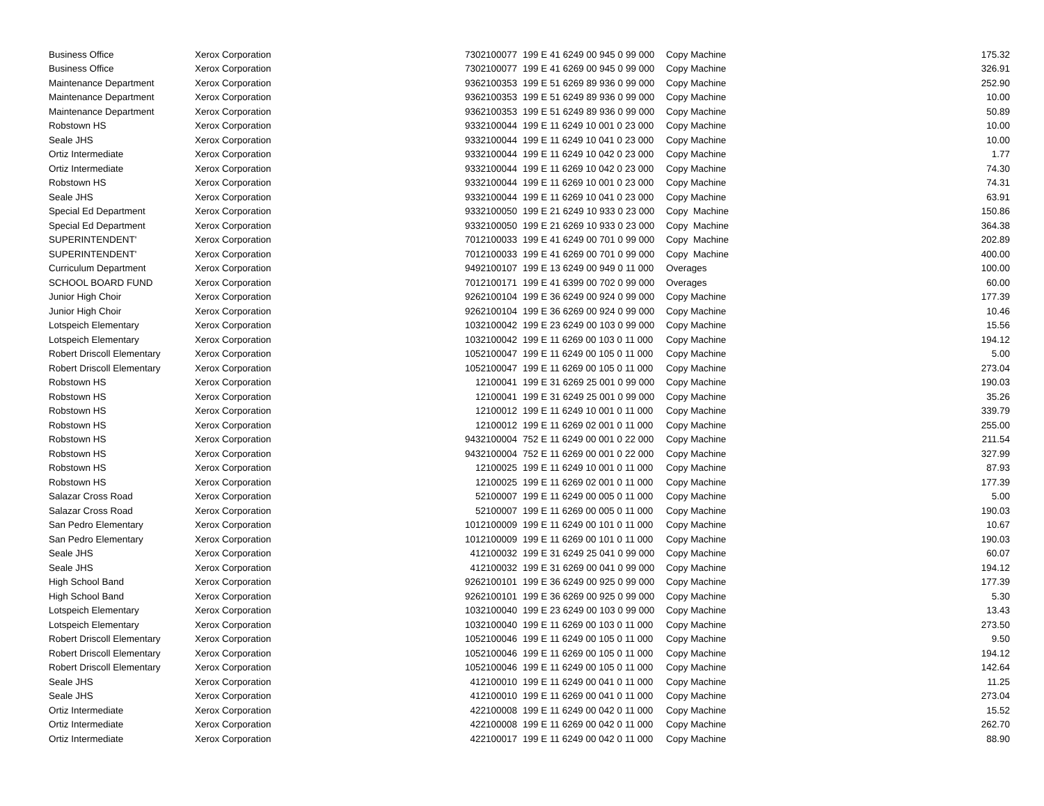| Business Office | Xerox Corporation | 7302100077 | 199 E 41 6249 00 945 0 99 000 | Copy Machine | 175.32 |
| Business Office | Xerox Corporation | 7302100077 | 199 E 41 6269 00 945 0 99 000 | Copy Machine | 326.91 |
| Maintenance Department | Xerox Corporation | 9362100353 | 199 E 51 6269 89 936 0 99 000 | Copy Machine | 252.90 |
| Maintenance Department | Xerox Corporation | 9362100353 | 199 E 51 6249 89 936 0 99 000 | Copy Machine | 10.00 |
| Maintenance Department | Xerox Corporation | 9362100353 | 199 E 51 6249 89 936 0 99 000 | Copy Machine | 50.89 |
| Robstown HS | Xerox Corporation | 9332100044 | 199 E 11 6249 10 001 0 23 000 | Copy Machine | 10.00 |
| Seale JHS | Xerox Corporation | 9332100044 | 199 E 11 6249 10 041 0 23 000 | Copy Machine | 10.00 |
| Ortiz Intermediate | Xerox Corporation | 9332100044 | 199 E 11 6249 10 042 0 23 000 | Copy Machine | 1.77 |
| Ortiz Intermediate | Xerox Corporation | 9332100044 | 199 E 11 6269 10 042 0 23 000 | Copy Machine | 74.30 |
| Robstown HS | Xerox Corporation | 9332100044 | 199 E 11 6269 10 001 0 23 000 | Copy Machine | 74.31 |
| Seale JHS | Xerox Corporation | 9332100044 | 199 E 11 6269 10 041 0 23 000 | Copy Machine | 63.91 |
| Special Ed Department | Xerox Corporation | 9332100050 | 199 E 21 6249 10 933 0 23 000 | Copy Machine | 150.86 |
| Special Ed Department | Xerox Corporation | 9332100050 | 199 E 21 6269 10 933 0 23 000 | Copy Machine | 364.38 |
| SUPERINTENDENT' | Xerox Corporation | 7012100033 | 199 E 41 6249 00 701 0 99 000 | Copy Machine | 202.89 |
| SUPERINTENDENT' | Xerox Corporation | 7012100033 | 199 E 41 6269 00 701 0 99 000 | Copy Machine | 400.00 |
| Curriculum Department | Xerox Corporation | 9492100107 | 199 E 13 6249 00 949 0 11 000 | Overages | 100.00 |
| SCHOOL BOARD FUND | Xerox Corporation | 7012100171 | 199 E 41 6399 00 702 0 99 000 | Overages | 60.00 |
| Junior High Choir | Xerox Corporation | 9262100104 | 199 E 36 6249 00 924 0 99 000 | Copy Machine | 177.39 |
| Junior High Choir | Xerox Corporation | 9262100104 | 199 E 36 6269 00 924 0 99 000 | Copy Machine | 10.46 |
| Lotspeich Elementary | Xerox Corporation | 1032100042 | 199 E 23 6249 00 103 0 99 000 | Copy Machine | 15.56 |
| Lotspeich Elementary | Xerox Corporation | 1032100042 | 199 E 11 6269 00 103 0 11 000 | Copy Machine | 194.12 |
| Robert Driscoll Elementary | Xerox Corporation | 1052100047 | 199 E 11 6249 00 105 0 11 000 | Copy Machine | 5.00 |
| Robert Driscoll Elementary | Xerox Corporation | 1052100047 | 199 E 11 6269 00 105 0 11 000 | Copy Machine | 273.04 |
| Robstown HS | Xerox Corporation | 12100041 | 199 E 31 6269 25 001 0 99 000 | Copy Machine | 190.03 |
| Robstown HS | Xerox Corporation | 12100041 | 199 E 31 6249 25 001 0 99 000 | Copy Machine | 35.26 |
| Robstown HS | Xerox Corporation | 12100012 | 199 E 11 6249 10 001 0 11 000 | Copy Machine | 339.79 |
| Robstown HS | Xerox Corporation | 12100012 | 199 E 11 6269 02 001 0 11 000 | Copy Machine | 255.00 |
| Robstown HS | Xerox Corporation | 9432100004 | 752 E 11 6249 00 001 0 22 000 | Copy Machine | 211.54 |
| Robstown HS | Xerox Corporation | 9432100004 | 752 E 11 6269 00 001 0 22 000 | Copy Machine | 327.99 |
| Robstown HS | Xerox Corporation | 12100025 | 199 E 11 6249 10 001 0 11 000 | Copy Machine | 87.93 |
| Robstown HS | Xerox Corporation | 12100025 | 199 E 11 6269 02 001 0 11 000 | Copy Machine | 177.39 |
| Salazar Cross Road | Xerox Corporation | 52100007 | 199 E 11 6249 00 005 0 11 000 | Copy Machine | 5.00 |
| Salazar Cross Road | Xerox Corporation | 52100007 | 199 E 11 6269 00 005 0 11 000 | Copy Machine | 190.03 |
| San Pedro Elementary | Xerox Corporation | 1012100009 | 199 E 11 6249 00 101 0 11 000 | Copy Machine | 10.67 |
| San Pedro Elementary | Xerox Corporation | 1012100009 | 199 E 11 6269 00 101 0 11 000 | Copy Machine | 190.03 |
| Seale JHS | Xerox Corporation | 412100032 | 199 E 31 6249 25 041 0 99 000 | Copy Machine | 60.07 |
| Seale JHS | Xerox Corporation | 412100032 | 199 E 31 6269 00 041 0 99 000 | Copy Machine | 194.12 |
| High School Band | Xerox Corporation | 9262100101 | 199 E 36 6249 00 925 0 99 000 | Copy Machine | 177.39 |
| High School Band | Xerox Corporation | 9262100101 | 199 E 36 6269 00 925 0 99 000 | Copy Machine | 5.30 |
| Lotspeich Elementary | Xerox Corporation | 1032100040 | 199 E 23 6249 00 103 0 99 000 | Copy Machine | 13.43 |
| Lotspeich Elementary | Xerox Corporation | 1032100040 | 199 E 11 6269 00 103 0 11 000 | Copy Machine | 273.50 |
| Robert Driscoll Elementary | Xerox Corporation | 1052100046 | 199 E 11 6249 00 105 0 11 000 | Copy Machine | 9.50 |
| Robert Driscoll Elementary | Xerox Corporation | 1052100046 | 199 E 11 6269 00 105 0 11 000 | Copy Machine | 194.12 |
| Robert Driscoll Elementary | Xerox Corporation | 1052100046 | 199 E 11 6249 00 105 0 11 000 | Copy Machine | 142.64 |
| Seale JHS | Xerox Corporation | 412100010 | 199 E 11 6249 00 041 0 11 000 | Copy Machine | 11.25 |
| Seale JHS | Xerox Corporation | 412100010 | 199 E 11 6269 00 041 0 11 000 | Copy Machine | 273.04 |
| Ortiz Intermediate | Xerox Corporation | 422100008 | 199 E 11 6249 00 042 0 11 000 | Copy Machine | 15.52 |
| Ortiz Intermediate | Xerox Corporation | 422100008 | 199 E 11 6269 00 042 0 11 000 | Copy Machine | 262.70 |
| Ortiz Intermediate | Xerox Corporation | 422100017 | 199 E 11 6249 00 042 0 11 000 | Copy Machine | 88.90 |